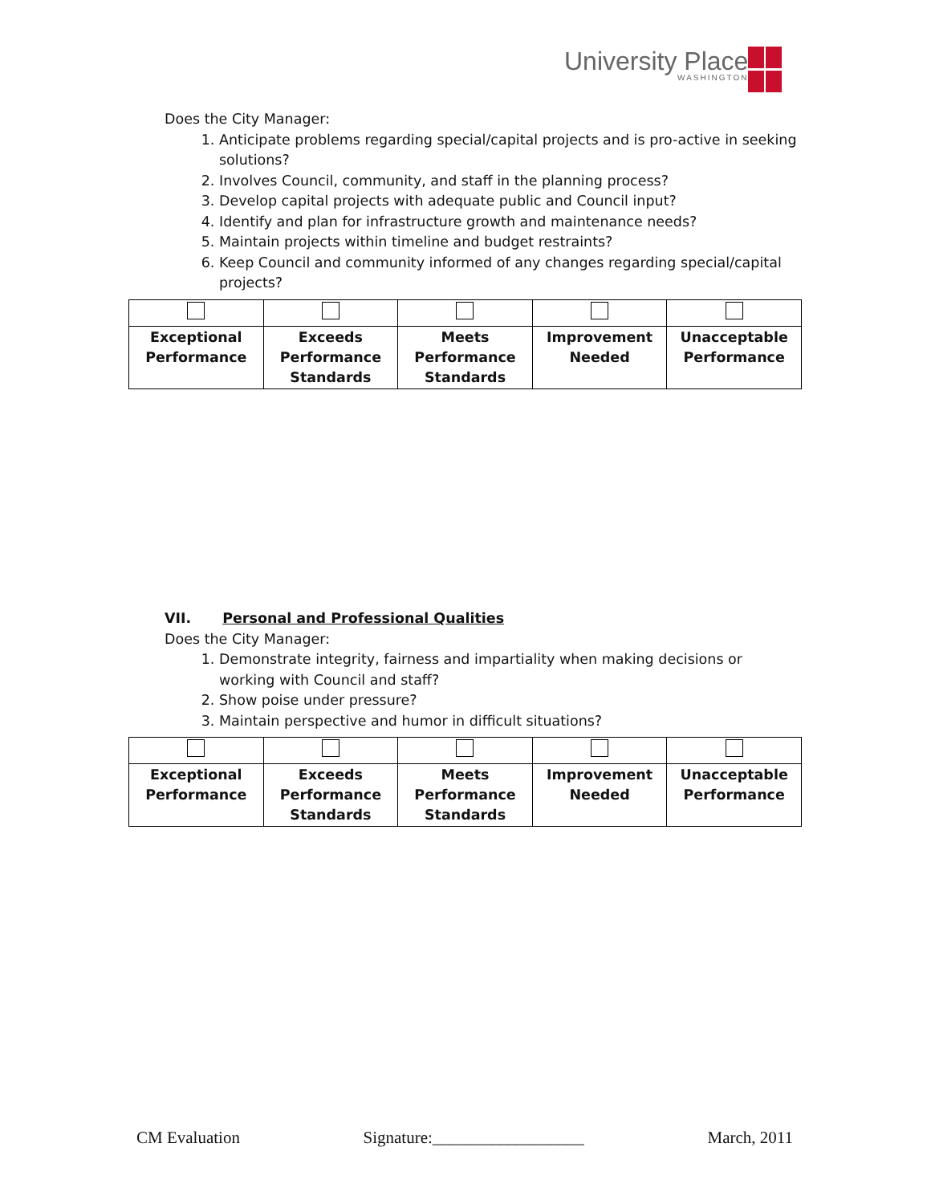University Place
WASHINGTON
Does the City Manager:
1. Anticipate problems regarding special/capital projects and is pro-active in seeking solutions?
2. Involves Council, community, and staff in the planning process?
3. Develop capital projects with adequate public and Council input?
4. Identify and plan for infrastructure growth and maintenance needs?
5. Maintain projects within timeline and budget restraints?
6. Keep Council and community informed of any changes regarding special/capital projects?
| Exceptional Performance | Exceeds Performance Standards | Meets Performance Standards | Improvement Needed | Unacceptable Performance |
VII. Personal and Professional Qualities
Does the City Manager:
1. Demonstrate integrity, fairness and impartiality when making decisions or working with Council and staff?
2. Show poise under pressure?
3. Maintain perspective and humor in difficult situations?
| Exceptional Performance | Exceeds Performance Standards | Meets Performance Standards | Improvement Needed | Unacceptable Performance |
CM Evaluation Signature:__________________ March, 2011